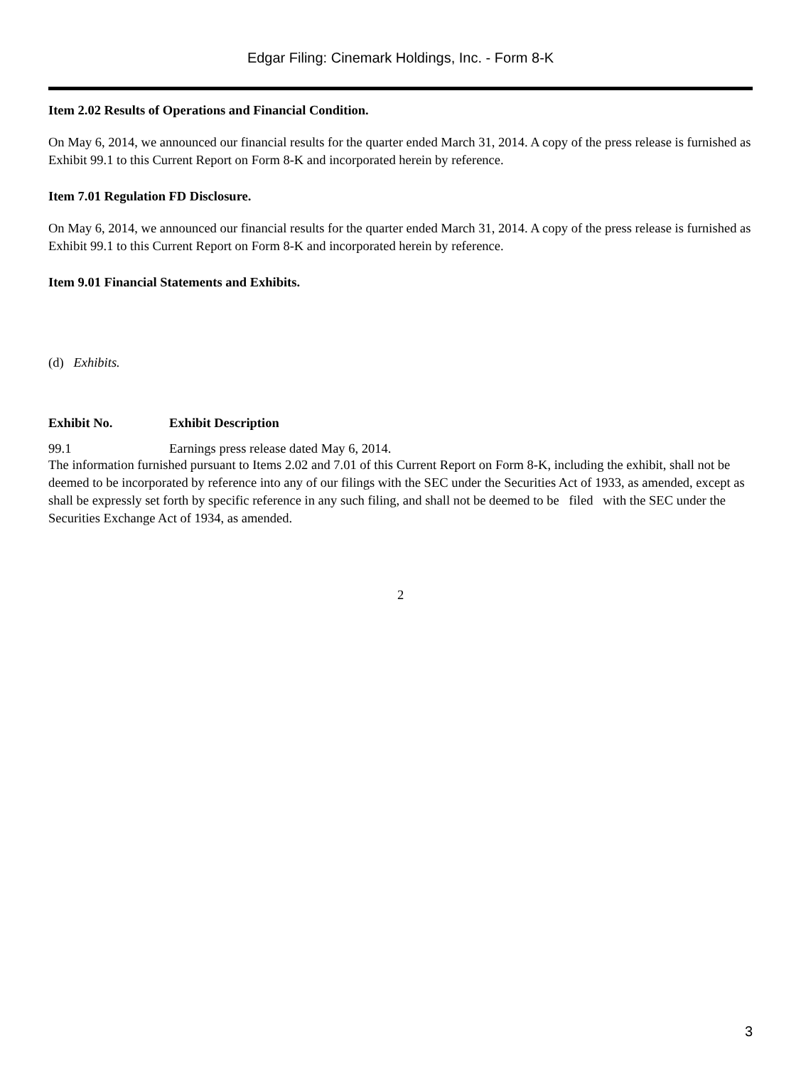Edgar Filing: Cinemark Holdings, Inc. - Form 8-K
Item 2.02 Results of Operations and Financial Condition.
On May 6, 2014, we announced our financial results for the quarter ended March 31, 2014. A copy of the press release is furnished as Exhibit 99.1 to this Current Report on Form 8-K and incorporated herein by reference.
Item 7.01 Regulation FD Disclosure.
On May 6, 2014, we announced our financial results for the quarter ended March 31, 2014. A copy of the press release is furnished as Exhibit 99.1 to this Current Report on Form 8-K and incorporated herein by reference.
Item 9.01 Financial Statements and Exhibits.
(d) Exhibits.
| Exhibit No. | Exhibit Description |
| --- | --- |
| 99.1 | Earnings press release dated May 6, 2014. |
The information furnished pursuant to Items 2.02 and 7.01 of this Current Report on Form 8-K, including the exhibit, shall not be deemed to be incorporated by reference into any of our filings with the SEC under the Securities Act of 1933, as amended, except as shall be expressly set forth by specific reference in any such filing, and shall not be deemed to be filed with the SEC under the Securities Exchange Act of 1934, as amended.
2
3